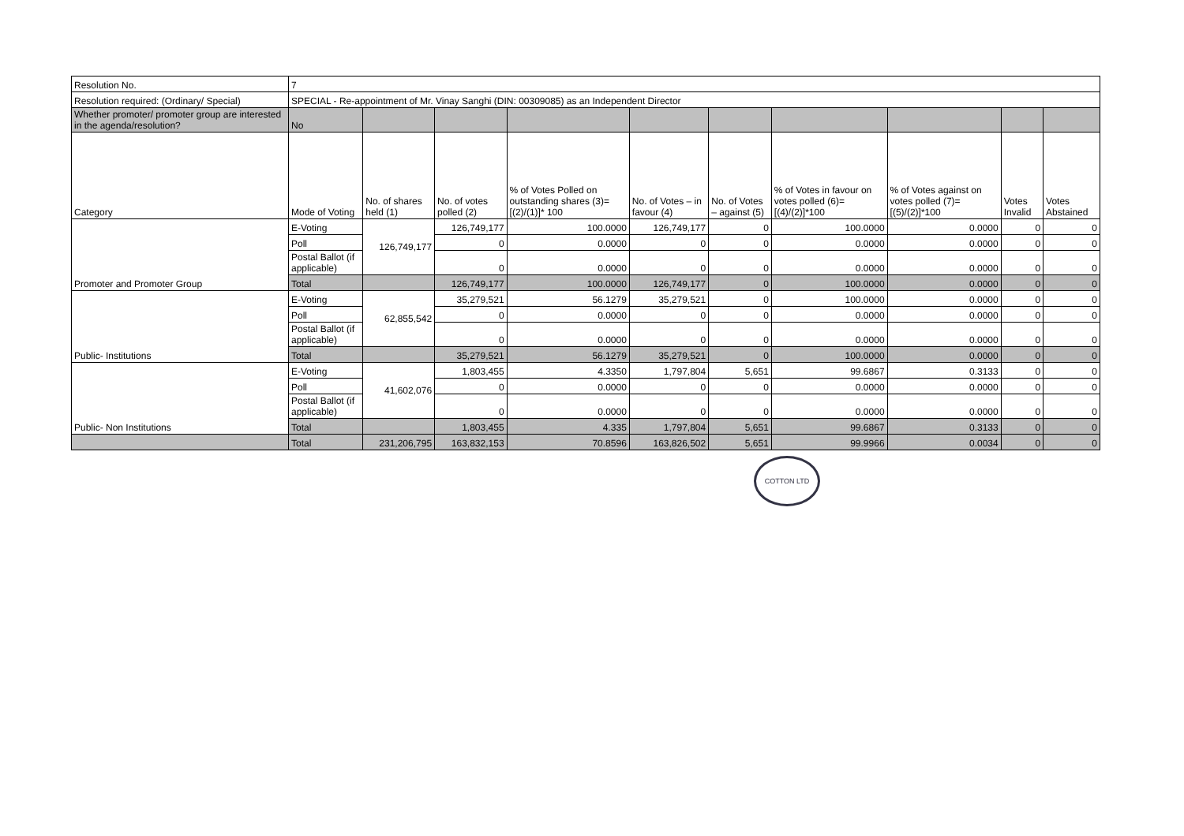| Resolution No. | 7 | | | | | | | | | |
| Resolution required: (Ordinary/ Special) | SPECIAL - Re-appointment of Mr. Vinay Sanghi (DIN: 00309085) as an Independent Director | | | | | | | | | |
| Whether promoter/ promoter group are interested in the agenda/resolution? | No | | | | | | | | | |
| Category | Mode of Voting | No. of shares held (1) | No. of votes polled (2) | % of Votes Polled on outstanding shares (3)=[(2)/(1)]* 100 | No. of Votes – in favour (4) | No. of Votes – against (5) | % of Votes in favour on votes polled (6)=[(4)/(2)]*100 | % of Votes against on votes polled (7)=[(5)/(2)]*100 | Votes Invalid | Votes Abstained |
| Promoter and Promoter Group | E-Voting | 126,749,177 | 126,749,177 | 100.0000 | 126,749,177 | 0 | 100.0000 | 0.0000 | 0 | 0 |
| | Poll | | 0 | 0.0000 | 0 | 0 | 0.0000 | 0.0000 | 0 | 0 |
| | Postal Ballot (if applicable) | | 0 | 0.0000 | 0 | 0 | 0.0000 | 0.0000 | 0 | 0 |
| | Total | | 126,749,177 | 100.0000 | 126,749,177 | 0 | 100.0000 | 0.0000 | 0 | 0 |
| Public- Institutions | E-Voting | 62,855,542 | 35,279,521 | 56.1279 | 35,279,521 | 0 | 100.0000 | 0.0000 | 0 | 0 |
| | Poll | | 0 | 0.0000 | 0 | 0 | 0.0000 | 0.0000 | 0 | 0 |
| | Postal Ballot (if applicable) | | 0 | 0.0000 | 0 | 0 | 0.0000 | 0.0000 | 0 | 0 |
| | Total | | 35,279,521 | 56.1279 | 35,279,521 | 0 | 100.0000 | 0.0000 | 0 | 0 |
| Public- Non Institutions | E-Voting | 41,602,076 | 1,803,455 | 4.3350 | 1,797,804 | 5,651 | 99.6867 | 0.3133 | 0 | 0 |
| | Poll | | 0 | 0.0000 | 0 | 0 | 0.0000 | 0.0000 | 0 | 0 |
| | Postal Ballot (if applicable) | | 0 | 0.0000 | 0 | 0 | 0.0000 | 0.0000 | 0 | 0 |
| | Total | | 1,803,455 | 4.335 | 1,797,804 | 5,651 | 99.6867 | 0.3133 | 0 | 0 |
| | Total | 231,206,795 | 163,832,153 | 70.8596 | 163,826,502 | 5,651 | 99.9966 | 0.0034 | 0 | 0 |
COTTON LTD